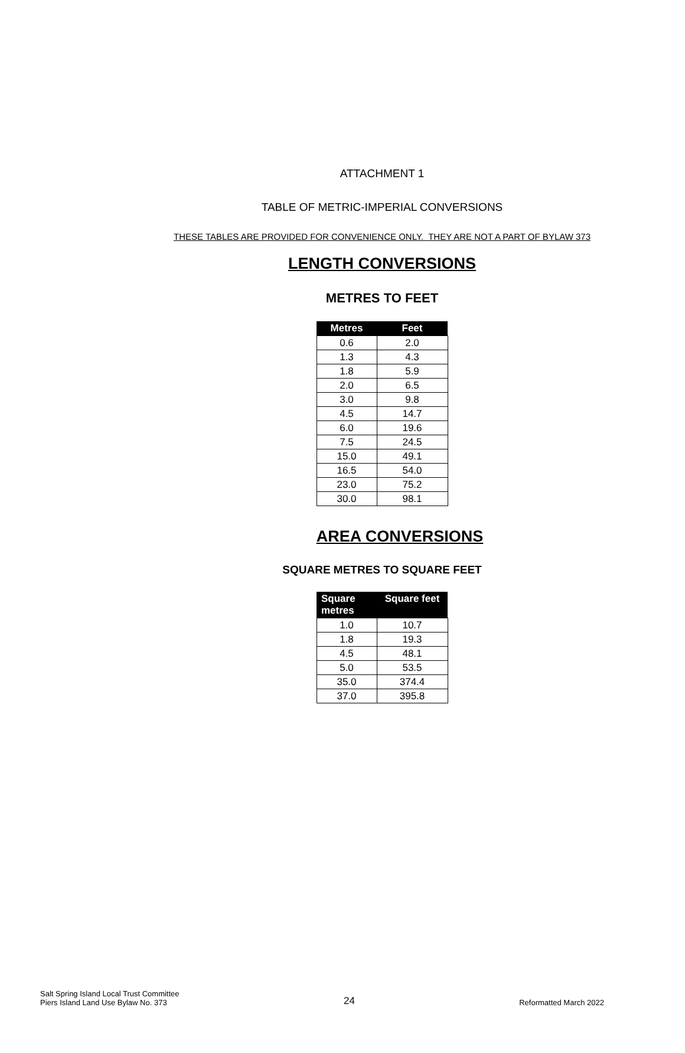ATTACHMENT 1
TABLE OF METRIC-IMPERIAL CONVERSIONS
THESE TABLES ARE PROVIDED FOR CONVENIENCE ONLY. THEY ARE NOT A PART OF BYLAW 373
LENGTH CONVERSIONS
METRES TO FEET
| Metres | Feet |
| --- | --- |
| 0.6 | 2.0 |
| 1.3 | 4.3 |
| 1.8 | 5.9 |
| 2.0 | 6.5 |
| 3.0 | 9.8 |
| 4.5 | 14.7 |
| 6.0 | 19.6 |
| 7.5 | 24.5 |
| 15.0 | 49.1 |
| 16.5 | 54.0 |
| 23.0 | 75.2 |
| 30.0 | 98.1 |
AREA CONVERSIONS
SQUARE METRES TO SQUARE FEET
| Square metres | Square feet |
| --- | --- |
| 1.0 | 10.7 |
| 1.8 | 19.3 |
| 4.5 | 48.1 |
| 5.0 | 53.5 |
| 35.0 | 374.4 |
| 37.0 | 395.8 |
Salt Spring Island Local Trust Committee
Piers Island Land Use Bylaw No. 373
24
Reformatted March 2022